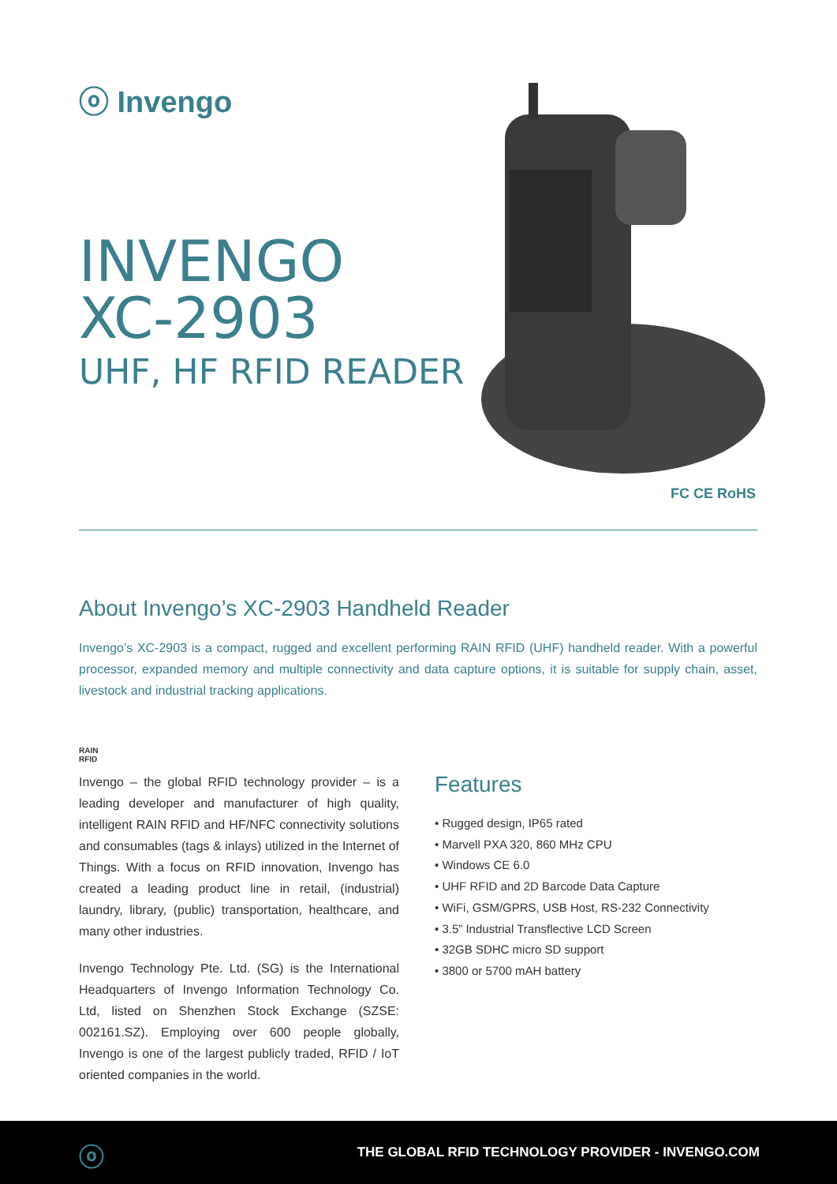ⓞ Invengo
INVENGO
XC-2903
UHF, HF RFID READER
FC CE RoHS
About Invengo’s XC-2903 Handheld Reader
Invengo’s XC-2903 is a compact, rugged and excellent performing RAIN RFID (UHF) handheld reader. With a powerful processor, expanded memory and multiple connectivity and data capture options, it is suitable for supply chain, asset, livestock and industrial tracking applications.
RAIN
RFID
Invengo – the global RFID technology provider – is a leading developer and manufacturer of high quality, intelligent RAIN RFID and HF/NFC connectivity solutions and consumables (tags & inlays) utilized in the Internet of Things. With a focus on RFID innovation, Invengo has created a leading product line in retail, (industrial) laundry, library, (public) transportation, healthcare, and many other industries.
Invengo Technology Pte. Ltd. (SG) is the International Headquarters of Invengo Information Technology Co. Ltd, listed on Shenzhen Stock Exchange (SZSE: 002161.SZ). Employing over 600 people globally, Invengo is one of the largest publicly traded, RFID / IoT oriented companies in the world.
Features
• Rugged design, IP65 rated
• Marvell PXA 320, 860 MHz CPU
• Windows CE 6.0
• UHF RFID and 2D Barcode Data Capture
• WiFi, GSM/GPRS, USB Host, RS-232 Connectivity
• 3.5” Industrial Transflective LCD Screen
• 32GB SDHC micro SD support
• 3800 or 5700 mAH battery
ⓞ THE GLOBAL RFID TECHNOLOGY PROVIDER - INVENGO.COM